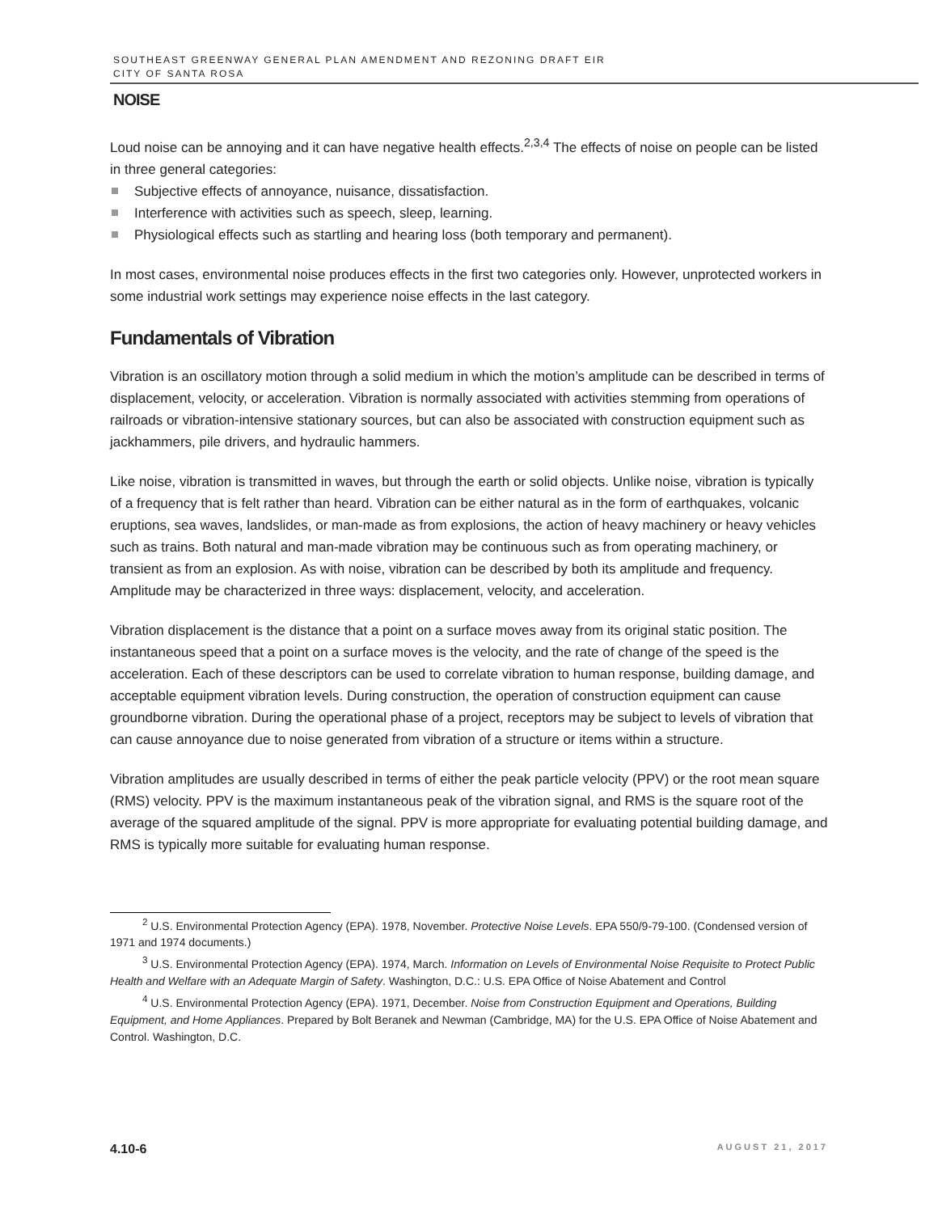SOUTHEAST GREENWAY GENERAL PLAN AMENDMENT AND REZONING DRAFT EIR
CITY OF SANTA ROSA
NOISE
Loud noise can be annoying and it can have negative health effects.<sup>2,3,4</sup> The effects of noise on people can be listed in three general categories:
Subjective effects of annoyance, nuisance, dissatisfaction.
Interference with activities such as speech, sleep, learning.
Physiological effects such as startling and hearing loss (both temporary and permanent).
In most cases, environmental noise produces effects in the first two categories only. However, unprotected workers in some industrial work settings may experience noise effects in the last category.
Fundamentals of Vibration
Vibration is an oscillatory motion through a solid medium in which the motion’s amplitude can be described in terms of displacement, velocity, or acceleration. Vibration is normally associated with activities stemming from operations of railroads or vibration-intensive stationary sources, but can also be associated with construction equipment such as jackhammers, pile drivers, and hydraulic hammers.
Like noise, vibration is transmitted in waves, but through the earth or solid objects. Unlike noise, vibration is typically of a frequency that is felt rather than heard. Vibration can be either natural as in the form of earthquakes, volcanic eruptions, sea waves, landslides, or man-made as from explosions, the action of heavy machinery or heavy vehicles such as trains. Both natural and man-made vibration may be continuous such as from operating machinery, or transient as from an explosion. As with noise, vibration can be described by both its amplitude and frequency. Amplitude may be characterized in three ways: displacement, velocity, and acceleration.
Vibration displacement is the distance that a point on a surface moves away from its original static position. The instantaneous speed that a point on a surface moves is the velocity, and the rate of change of the speed is the acceleration. Each of these descriptors can be used to correlate vibration to human response, building damage, and acceptable equipment vibration levels. During construction, the operation of construction equipment can cause groundborne vibration. During the operational phase of a project, receptors may be subject to levels of vibration that can cause annoyance due to noise generated from vibration of a structure or items within a structure.
Vibration amplitudes are usually described in terms of either the peak particle velocity (PPV) or the root mean square (RMS) velocity. PPV is the maximum instantaneous peak of the vibration signal, and RMS is the square root of the average of the squared amplitude of the signal. PPV is more appropriate for evaluating potential building damage, and RMS is typically more suitable for evaluating human response.
<sup>2</sup> U.S. Environmental Protection Agency (EPA). 1978, November. Protective Noise Levels. EPA 550/9-79-100. (Condensed version of 1971 and 1974 documents.)
<sup>3</sup> U.S. Environmental Protection Agency (EPA). 1974, March. Information on Levels of Environmental Noise Requisite to Protect Public Health and Welfare with an Adequate Margin of Safety. Washington, D.C.: U.S. EPA Office of Noise Abatement and Control
<sup>4</sup> U.S. Environmental Protection Agency (EPA). 1971, December. Noise from Construction Equipment and Operations, Building Equipment, and Home Appliances. Prepared by Bolt Beranek and Newman (Cambridge, MA) for the U.S. EPA Office of Noise Abatement and Control. Washington, D.C.
4.10-6 AUGUST 21, 2017